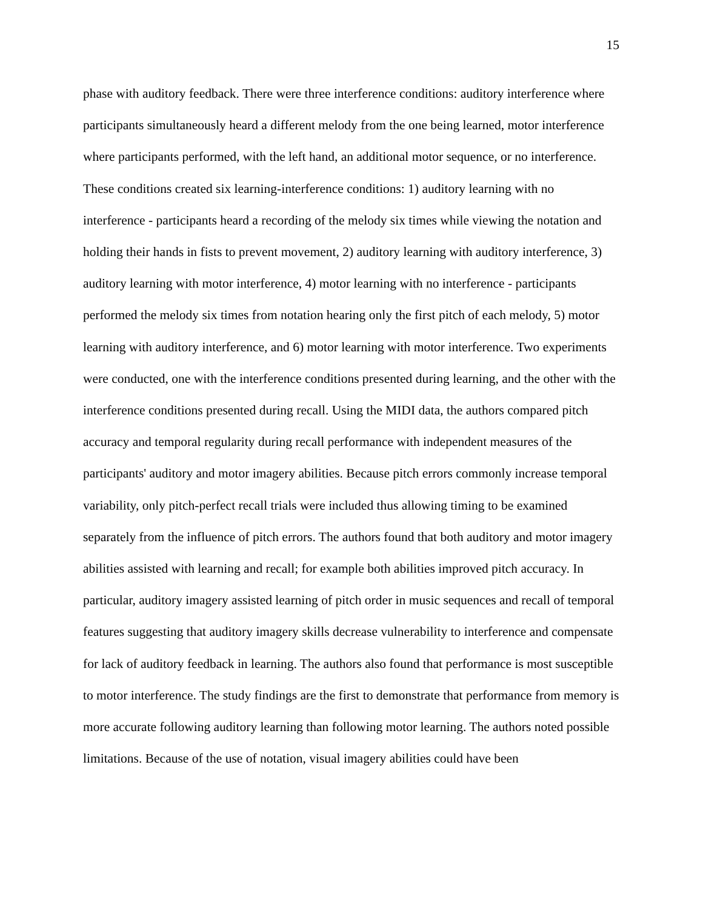15
phase with auditory feedback. There were three interference conditions: auditory interference where participants simultaneously heard a different melody from the one being learned, motor interference where participants performed, with the left hand, an additional motor sequence, or no interference. These conditions created six learning-interference conditions: 1) auditory learning with no interference - participants heard a recording of the melody six times while viewing the notation and holding their hands in fists to prevent movement, 2) auditory learning with auditory interference, 3) auditory learning with motor interference, 4) motor learning with no interference - participants performed the melody six times from notation hearing only the first pitch of each melody, 5) motor learning with auditory interference, and 6) motor learning with motor interference. Two experiments were conducted, one with the interference conditions presented during learning, and the other with the interference conditions presented during recall. Using the MIDI data, the authors compared pitch accuracy and temporal regularity during recall performance with independent measures of the participants' auditory and motor imagery abilities. Because pitch errors commonly increase temporal variability, only pitch-perfect recall trials were included thus allowing timing to be examined separately from the influence of pitch errors. The authors found that both auditory and motor imagery abilities assisted with learning and recall; for example both abilities improved pitch accuracy. In particular, auditory imagery assisted learning of pitch order in music sequences and recall of temporal features suggesting that auditory imagery skills decrease vulnerability to interference and compensate for lack of auditory feedback in learning. The authors also found that performance is most susceptible to motor interference. The study findings are the first to demonstrate that performance from memory is more accurate following auditory learning than following motor learning. The authors noted possible limitations. Because of the use of notation, visual imagery abilities could have been